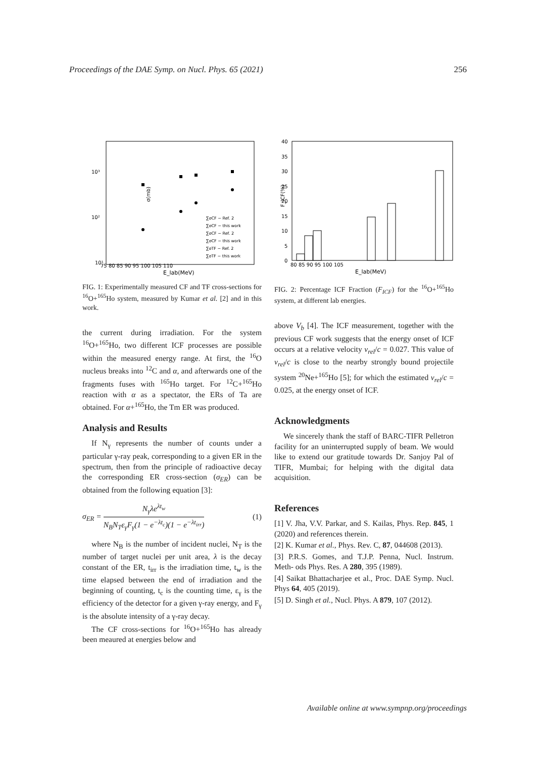Proceedings of the DAE Symp. on Nucl. Phys. 65 (2021) 256
10³
10²
10¹
σ(mb)
75 80 85 90 95 100 105 110
E_lab(MeV)
∑σCF − Ref. 2
∑σCF − this work
∑σCF − Ref. 2
∑σCF − this work
∑σTF − Ref. 2
∑σTF − this work
FIG. 1: Experimentally measured CF and TF cross-sections for <sup>16</sup>O+<sup>165</sup>Ho system, measured by Kumar et al. [2] and in this work.
the current during irradiation. For the system <sup>16</sup>O+<sup>165</sup>Ho, two different ICF processes are possible within the measured energy range. At first, the <sup>16</sup>O nucleus breaks into <sup>12</sup>C and α, and afterwards one of the fragments fuses with <sup>165</sup>Ho target. For <sup>12</sup>C+<sup>165</sup>Ho reaction with α as a spectator, the ERs of Ta are obtained. For α+<sup>165</sup>Ho, the Tm ER was produced.
Analysis and Results
If N<sub>γ</sub> represents the number of counts under a particular γ-ray peak, corresponding to a given ER in the spectrum, then from the principle of radioactive decay the corresponding ER cross-section (σ<sub>ER</sub>) can be obtained from the following equation [3]:
σ<sub>ER</sub> = N<sub>γ</sub>λe<sup>λt<sub>w</sub></sup> N<sub>B</sub>N<sub>T</sub>ε<sub>γ</sub>F<sub>γ</sub>(1 − e<sup>−λt<sub>c</sub></sup>)(1 − e<sup>−λt<sub>irr</sub></sup>) (1)
where N<sub>B</sub> is the number of incident nuclei, N<sub>T</sub> is the number of target nuclei per unit area, λ is the decay constant of the ER, t<sub>irr</sub> is the irradiation time, t<sub>w</sub> is the time elapsed between the end of irradiation and the beginning of counting, t<sub>c</sub> is the counting time, ε<sub>γ</sub> is the efficiency of the detector for a given γ-ray energy, and F<sub>γ</sub> is the absolute intensity of a γ-ray decay.
The CF cross-sections for <sup>16</sup>O+<sup>165</sup>Ho has already been meaured at energies below and
40
35
30
25
20
15
10
5
0
80 85 90 95 100 105
E_lab(MeV)
F_ICF(%)
FIG. 2: Percentage ICF Fraction (F<sub>ICF</sub>) for the <sup>16</sup>O+<sup>165</sup>Ho system, at different lab energies.
above V<sub>b</sub> [4]. The ICF measurement, together with the previous CF work suggests that the energy onset of ICF occurs at a relative velocity v<sub>rel</sub>/c = 0.027. This value of v<sub>rel</sub>/c is close to the nearby strongly bound projectile system <sup>20</sup>Ne+<sup>165</sup>Ho [5]; for which the estimated v<sub>rel</sub>/c = 0.025, at the energy onset of ICF.
Acknowledgments
We sincerely thank the staff of BARC-TIFR Pelletron facility for an uninterrupted supply of beam. We would like to extend our gratitude towards Dr. Sanjoy Pal of TIFR, Mumbai; for helping with the digital data acquisition.
References
[1] V. Jha, V.V. Parkar, and S. Kailas, Phys. Rep. 845, 1 (2020) and references therein.
[2] K. Kumar et al., Phys. Rev. C, 87, 044608 (2013).
[3] P.R.S. Gomes, and T.J.P. Penna, Nucl. Instrum. Meth- ods Phys. Res. A 280, 395 (1989).
[4] Saikat Bhattacharjee et al., Proc. DAE Symp. Nucl. Phys 64, 405 (2019).
[5] D. Singh et al., Nucl. Phys. A 879, 107 (2012).
Available online at www.sympnp.org/proceedings